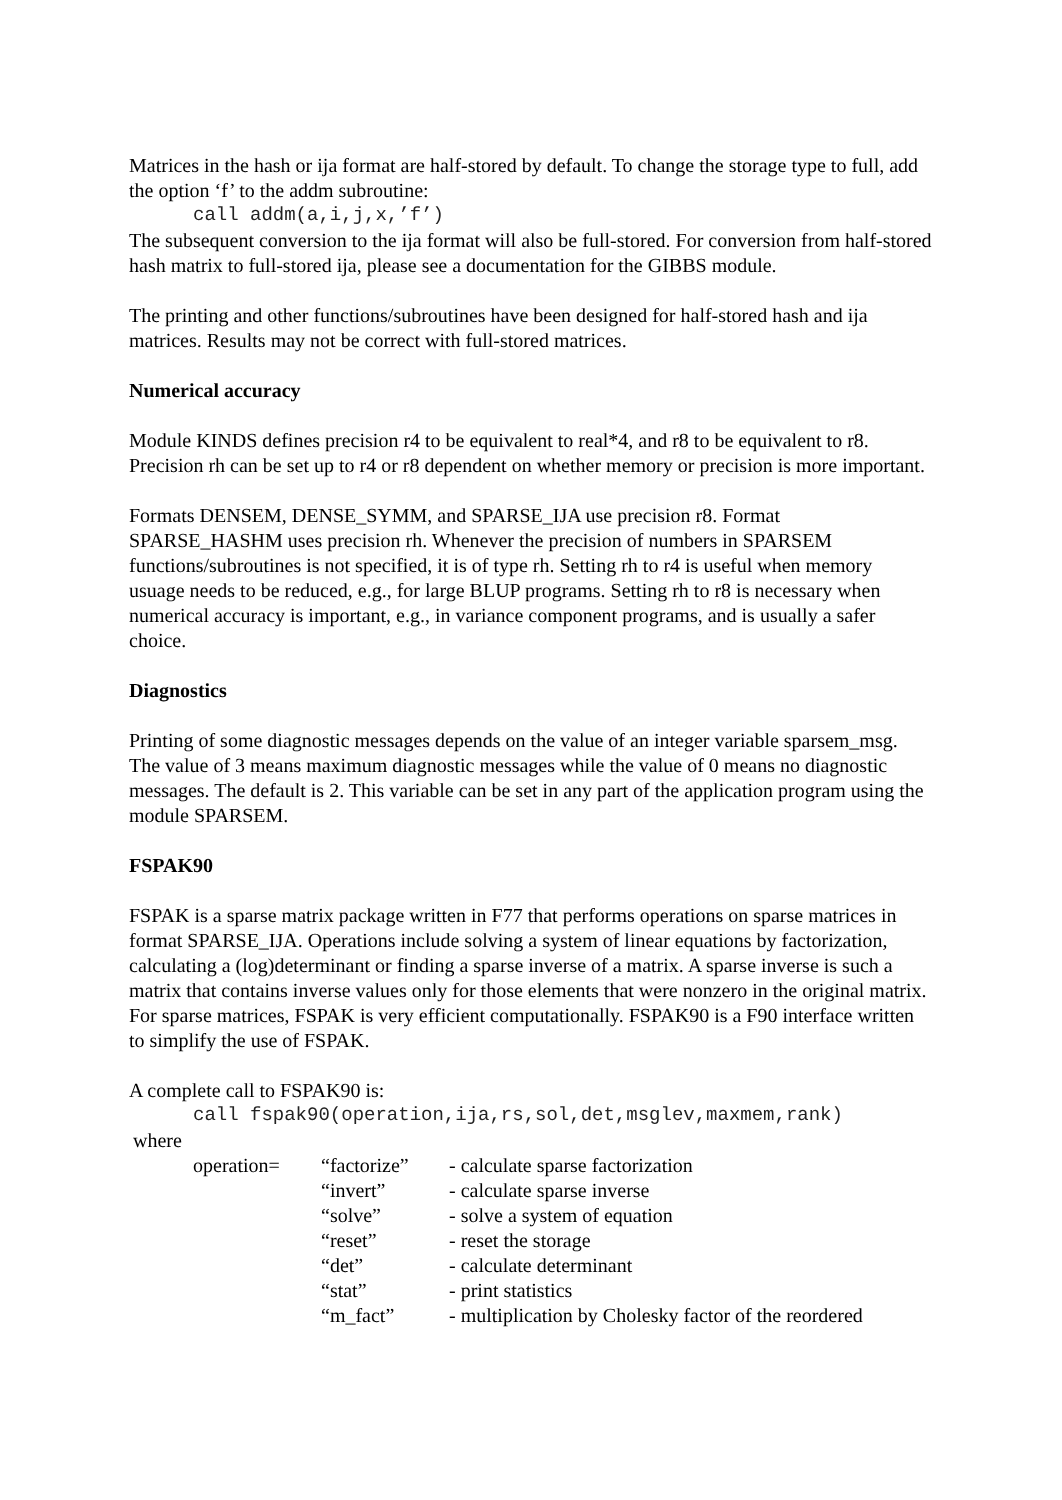Matrices in the hash or ija format are half-stored by default. To change the storage type to full, add the option ‘f’ to the addm subroutine:
call addm(a,i,j,x,’f’)
The subsequent conversion to the ija format will also be full-stored. For conversion from half-stored hash matrix to full-stored ija, please see a documentation for the GIBBS module.
The printing and other functions/subroutines have been designed for half-stored hash and ija matrices. Results may not be correct with full-stored matrices.
Numerical accuracy
Module KINDS defines precision r4 to be equivalent to real*4, and r8 to be equivalent to r8. Precision rh can be set up to r4 or r8 dependent on whether memory or precision is more important.
Formats DENSEM, DENSE_SYMM, and SPARSE_IJA use precision r8. Format SPARSE_HASHM uses precision rh. Whenever the precision of numbers in SPARSEM functions/subroutines is not specified, it is of type rh. Setting rh to r4 is useful when memory usuage needs to be reduced, e.g., for large BLUP programs. Setting rh to r8 is necessary when numerical accuracy is important, e.g., in variance component programs, and is usually a safer choice.
Diagnostics
Printing of some diagnostic messages depends on the value of an integer variable sparsem_msg. The value of 3 means maximum diagnostic messages while the value of 0 means no diagnostic messages. The default is 2. This variable can be set in any part of the application program using the module SPARSEM.
FSPAK90
FSPAK is a sparse matrix package written in F77 that performs operations on sparse matrices in format SPARSE_IJA. Operations include solving a system of linear equations by factorization, calculating a (log)determinant or finding a sparse inverse of a matrix. A sparse inverse is such a matrix that contains inverse values only for those elements that were nonzero in the original matrix. For sparse matrices, FSPAK is very efficient computationally. FSPAK90 is a F90 interface written to simplify the use of FSPAK.
A complete call to FSPAK90 is:
call fspak90(operation,ija,rs,sol,det,msglev,maxmem,rank)
where
| operation= | “factorize” | - calculate sparse factorization |
| | “invert” | - calculate sparse inverse |
| | “solve” | - solve a system of equation |
| | “reset” | - reset the storage |
| | “det” | - calculate determinant |
| | “stat” | - print statistics |
| | “m_fact” | - multiplication by Cholesky factor of the reordered |